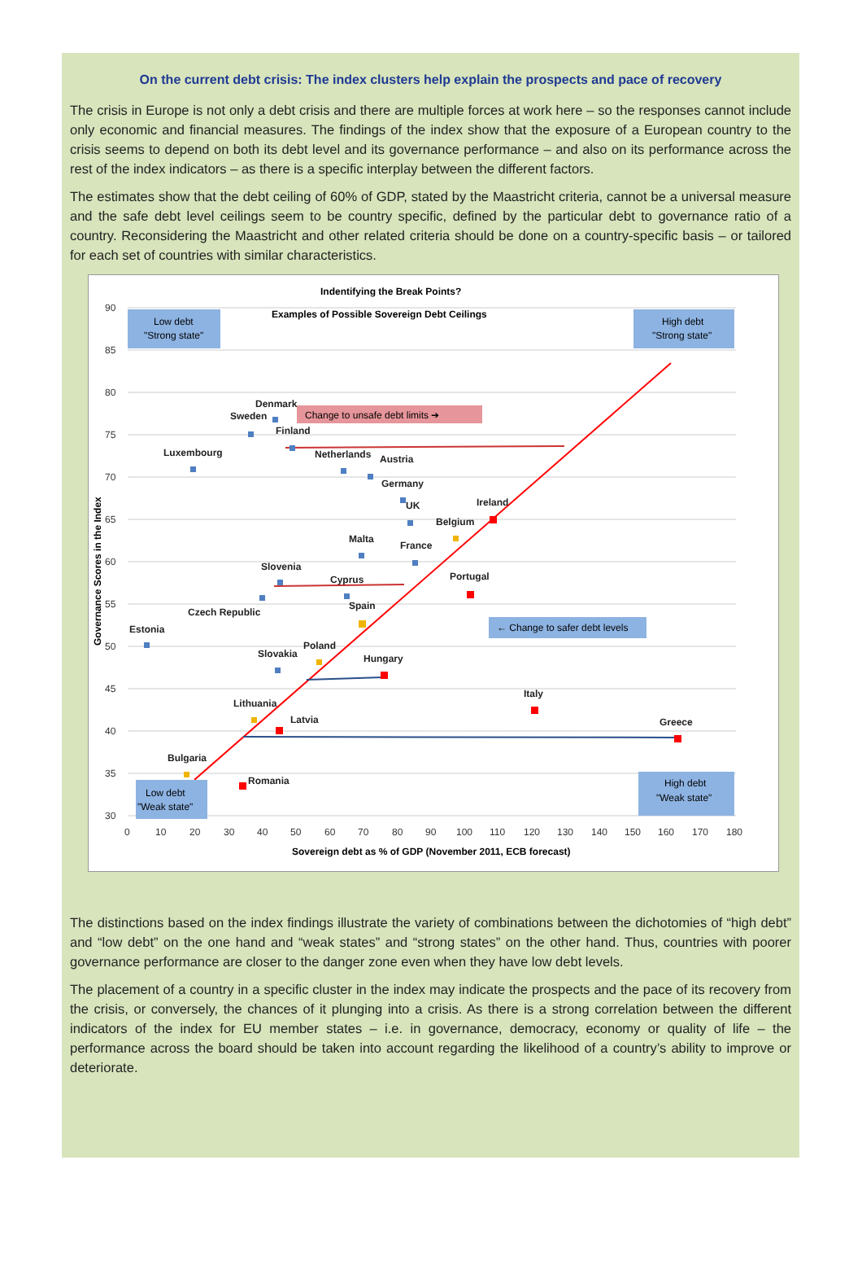On the current debt crisis: The index clusters help explain the prospects and pace of recovery
The crisis in Europe is not only a debt crisis and there are multiple forces at work here – so the responses cannot include only economic and financial measures. The findings of the index show that the exposure of a European country to the crisis seems to depend on both its debt level and its governance performance – and also on its performance across the rest of the index indicators – as there is a specific interplay between the different factors.
The estimates show that the debt ceiling of 60% of GDP, stated by the Maastricht criteria, cannot be a universal measure and the safe debt level ceilings seem to be country specific, defined by the particular debt to governance ratio of a country. Reconsidering the Maastricht and other related criteria should be done on a country-specific basis – or tailored for each set of countries with similar characteristics.
Indentifying the Break Points?
Examples of Possible Sovereign Debt Ceilings
90
85
80
75
70
65
60
55
50
45
40
35
30
0
10
20
30
40
50
60
70
80
90
100
110
120
130
140
150
160
170
180
Sovereign debt as % of GDP (November 2011, ECB forecast)
Governance Scores in the Index
Low debt
"Strong state"
High debt
"Strong state"
Low debt
"Weak state"
High debt
"Weak state"
Change to unsafe debt limits ➔
← Change to safer debt levels
Denmark
Sweden
Finland
Luxembourg
Netherlands
Austria
Germany
Ireland
UK
Belgium
Malta
France
Slovenia
Cyprus
Portugal
Spain
Czech Republic
Estonia
Poland
Slovakia
Hungary
Italy
Lithuania
Latvia
Greece
Bulgaria
Romania
The distinctions based on the index findings illustrate the variety of combinations between the dichotomies of “high debt” and “low debt” on the one hand and “weak states” and “strong states” on the other hand. Thus, countries with poorer governance performance are closer to the danger zone even when they have low debt levels.
The placement of a country in a specific cluster in the index may indicate the prospects and the pace of its recovery from the crisis, or conversely, the chances of it plunging into a crisis. As there is a strong correlation between the different indicators of the index for EU member states – i.e. in governance, democracy, economy or quality of life – the performance across the board should be taken into account regarding the likelihood of a country’s ability to improve or deteriorate.